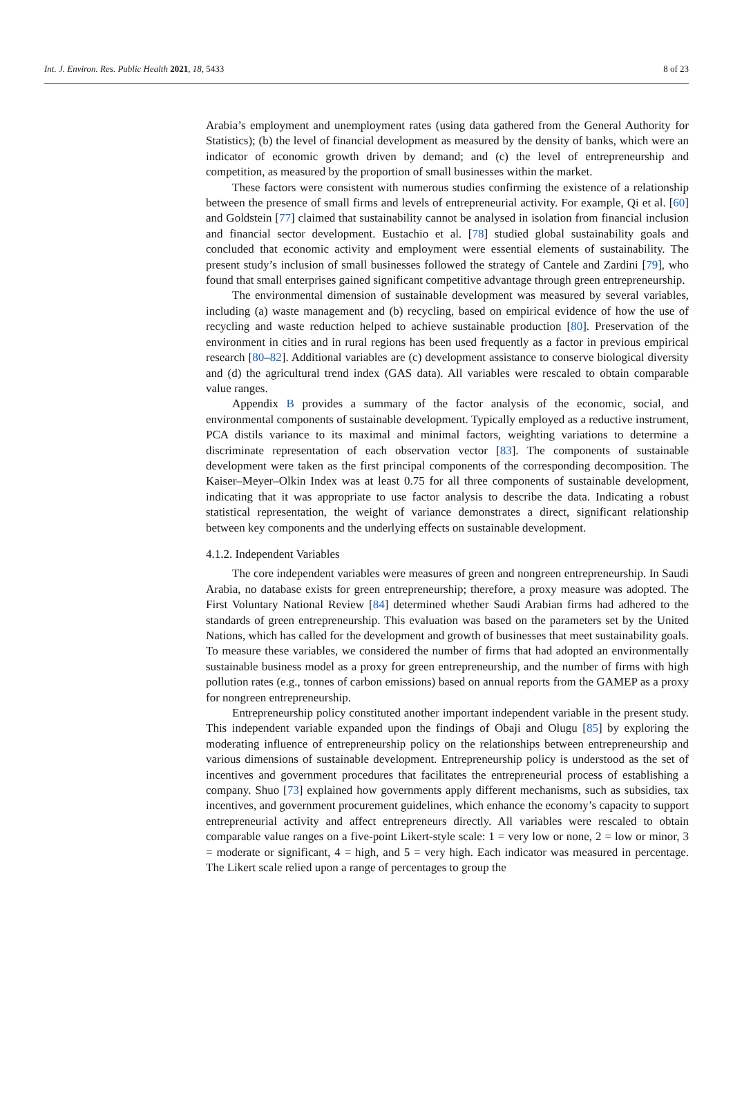Int. J. Environ. Res. Public Health 2021, 18, 5433 8 of 23
Arabia’s employment and unemployment rates (using data gathered from the General Authority for Statistics); (b) the level of financial development as measured by the density of banks, which were an indicator of economic growth driven by demand; and (c) the level of entrepreneurship and competition, as measured by the proportion of small businesses within the market.
These factors were consistent with numerous studies confirming the existence of a relationship between the presence of small firms and levels of entrepreneurial activity. For example, Qi et al. [60] and Goldstein [77] claimed that sustainability cannot be analysed in isolation from financial inclusion and financial sector development. Eustachio et al. [78] studied global sustainability goals and concluded that economic activity and employment were essential elements of sustainability. The present study’s inclusion of small businesses followed the strategy of Cantele and Zardini [79], who found that small enterprises gained significant competitive advantage through green entrepreneurship.
The environmental dimension of sustainable development was measured by several variables, including (a) waste management and (b) recycling, based on empirical evidence of how the use of recycling and waste reduction helped to achieve sustainable production [80]. Preservation of the environment in cities and in rural regions has been used frequently as a factor in previous empirical research [80–82]. Additional variables are (c) development assistance to conserve biological diversity and (d) the agricultural trend index (GAS data). All variables were rescaled to obtain comparable value ranges.
Appendix B provides a summary of the factor analysis of the economic, social, and environmental components of sustainable development. Typically employed as a reductive instrument, PCA distils variance to its maximal and minimal factors, weighting variations to determine a discriminate representation of each observation vector [83]. The components of sustainable development were taken as the first principal components of the corresponding decomposition. The Kaiser–Meyer–Olkin Index was at least 0.75 for all three components of sustainable development, indicating that it was appropriate to use factor analysis to describe the data. Indicating a robust statistical representation, the weight of variance demonstrates a direct, significant relationship between key components and the underlying effects on sustainable development.
4.1.2. Independent Variables
The core independent variables were measures of green and nongreen entrepreneurship. In Saudi Arabia, no database exists for green entrepreneurship; therefore, a proxy measure was adopted. The First Voluntary National Review [84] determined whether Saudi Arabian firms had adhered to the standards of green entrepreneurship. This evaluation was based on the parameters set by the United Nations, which has called for the development and growth of businesses that meet sustainability goals. To measure these variables, we considered the number of firms that had adopted an environmentally sustainable business model as a proxy for green entrepreneurship, and the number of firms with high pollution rates (e.g., tonnes of carbon emissions) based on annual reports from the GAMEP as a proxy for nongreen entrepreneurship.
Entrepreneurship policy constituted another important independent variable in the present study. This independent variable expanded upon the findings of Obaji and Olugu [85] by exploring the moderating influence of entrepreneurship policy on the relationships between entrepreneurship and various dimensions of sustainable development. Entrepreneurship policy is understood as the set of incentives and government procedures that facilitates the entrepreneurial process of establishing a company. Shuo [73] explained how governments apply different mechanisms, such as subsidies, tax incentives, and government procurement guidelines, which enhance the economy’s capacity to support entrepreneurial activity and affect entrepreneurs directly. All variables were rescaled to obtain comparable value ranges on a five-point Likert-style scale: 1 = very low or none, 2 = low or minor, 3 = moderate or significant, 4 = high, and 5 = very high. Each indicator was measured in percentage. The Likert scale relied upon a range of percentages to group the